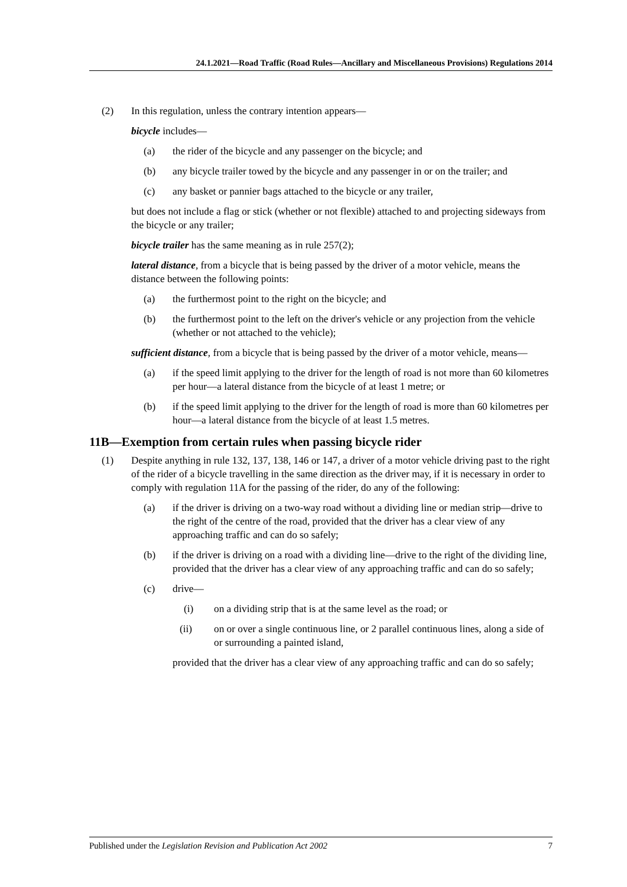24.1.2021—Road Traffic (Road Rules—Ancillary and Miscellaneous Provisions) Regulations 2014
(2) In this regulation, unless the contrary intention appears—
bicycle includes—
(a) the rider of the bicycle and any passenger on the bicycle; and
(b) any bicycle trailer towed by the bicycle and any passenger in or on the trailer; and
(c) any basket or pannier bags attached to the bicycle or any trailer,
but does not include a flag or stick (whether or not flexible) attached to and projecting sideways from the bicycle or any trailer;
bicycle trailer has the same meaning as in rule 257(2);
lateral distance, from a bicycle that is being passed by the driver of a motor vehicle, means the distance between the following points:
(a) the furthermost point to the right on the bicycle; and
(b) the furthermost point to the left on the driver's vehicle or any projection from the vehicle (whether or not attached to the vehicle);
sufficient distance, from a bicycle that is being passed by the driver of a motor vehicle, means—
(a) if the speed limit applying to the driver for the length of road is not more than 60 kilometres per hour—a lateral distance from the bicycle of at least 1 metre; or
(b) if the speed limit applying to the driver for the length of road is more than 60 kilometres per hour—a lateral distance from the bicycle of at least 1.5 metres.
11B—Exemption from certain rules when passing bicycle rider
(1) Despite anything in rule 132, 137, 138, 146 or 147, a driver of a motor vehicle driving past to the right of the rider of a bicycle travelling in the same direction as the driver may, if it is necessary in order to comply with regulation 11A for the passing of the rider, do any of the following:
(a) if the driver is driving on a two-way road without a dividing line or median strip—drive to the right of the centre of the road, provided that the driver has a clear view of any approaching traffic and can do so safely;
(b) if the driver is driving on a road with a dividing line—drive to the right of the dividing line, provided that the driver has a clear view of any approaching traffic and can do so safely;
(c) drive—
(i) on a dividing strip that is at the same level as the road; or
(ii) on or over a single continuous line, or 2 parallel continuous lines, along a side of or surrounding a painted island,
provided that the driver has a clear view of any approaching traffic and can do so safely;
Published under the Legislation Revision and Publication Act 2002 7